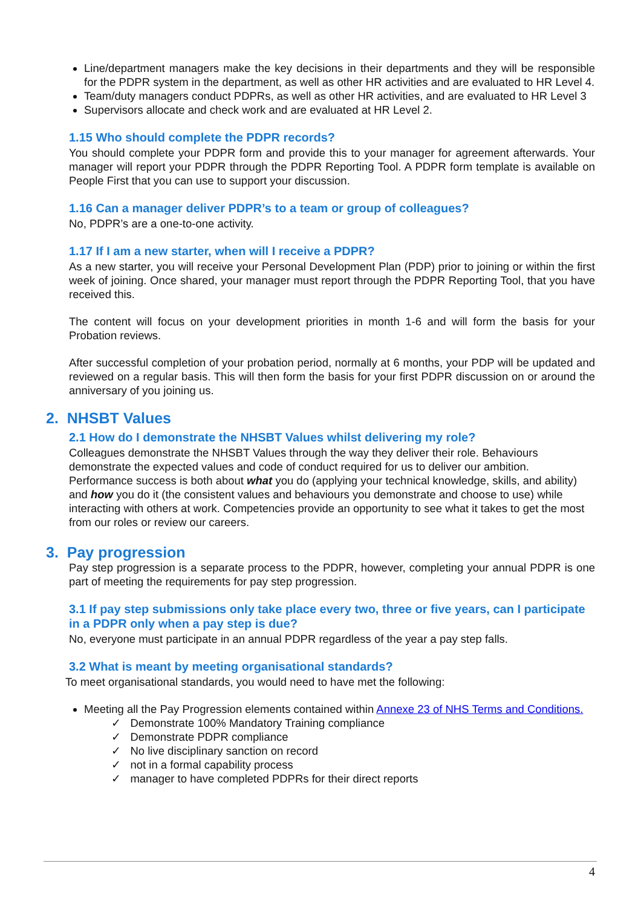Line/department managers make the key decisions in their departments and they will be responsible for the PDPR system in the department, as well as other HR activities and are evaluated to HR Level 4.
Team/duty managers conduct PDPRs, as well as other HR activities, and are evaluated to HR Level 3
Supervisors allocate and check work and are evaluated at HR Level 2.
1.15 Who should complete the PDPR records?
You should complete your PDPR form and provide this to your manager for agreement afterwards. Your manager will report your PDPR through the PDPR Reporting Tool. A PDPR form template is available on People First that you can use to support your discussion.
1.16 Can a manager deliver PDPR’s to a team or group of colleagues?
No, PDPR’s are a one-to-one activity.
1.17 If I am a new starter, when will I receive a PDPR?
As a new starter, you will receive your Personal Development Plan (PDP) prior to joining or within the first week of joining. Once shared, your manager must report through the PDPR Reporting Tool, that you have received this.
The content will focus on your development priorities in month 1-6 and will form the basis for your Probation reviews.
After successful completion of your probation period, normally at 6 months, your PDP will be updated and reviewed on a regular basis. This will then form the basis for your first PDPR discussion on or around the anniversary of you joining us.
2. NHSBT Values
2.1 How do I demonstrate the NHSBT Values whilst delivering my role?
Colleagues demonstrate the NHSBT Values through the way they deliver their role. Behaviours demonstrate the expected values and code of conduct required for us to deliver our ambition. Performance success is both about what you do (applying your technical knowledge, skills, and ability) and how you do it (the consistent values and behaviours you demonstrate and choose to use) while interacting with others at work. Competencies provide an opportunity to see what it takes to get the most from our roles or review our careers.
3. Pay progression
Pay step progression is a separate process to the PDPR, however, completing your annual PDPR is one part of meeting the requirements for pay step progression.
3.1 If pay step submissions only take place every two, three or five years, can I participate in a PDPR only when a pay step is due?
No, everyone must participate in an annual PDPR regardless of the year a pay step falls.
3.2 What is meant by meeting organisational standards?
To meet organisational standards, you would need to have met the following:
Meeting all the Pay Progression elements contained within Annexe 23 of NHS Terms and Conditions.
✓ Demonstrate 100% Mandatory Training compliance
✓ Demonstrate PDPR compliance
✓ No live disciplinary sanction on record
✓ not in a formal capability process
✓ manager to have completed PDPRs for their direct reports
4